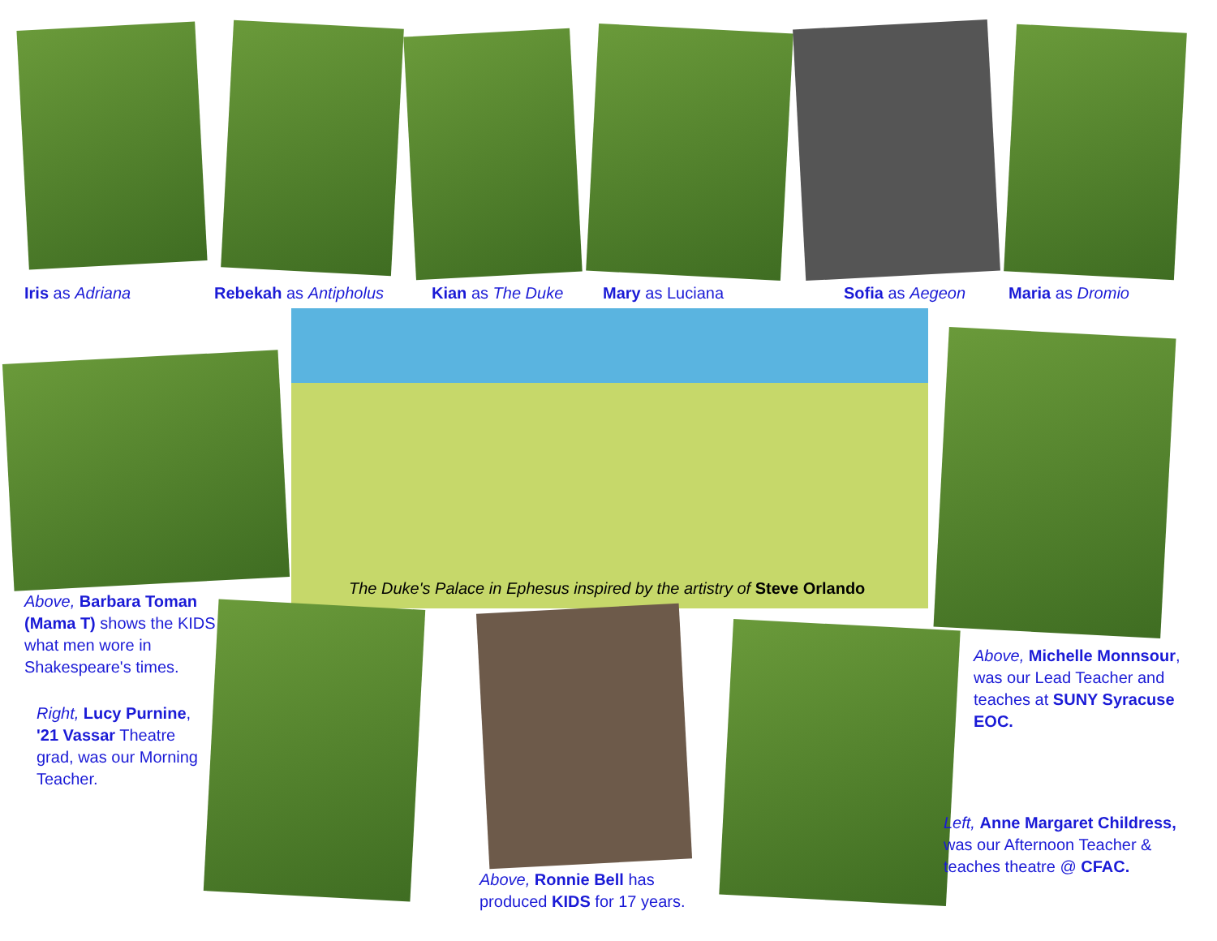Iris as Adriana Rebekah as Antipholus Kian as The Duke Mary as Luciana Sofia as Aegeon Maria as Dromio
The Duke's Palace in Ephesus inspired by the artistry of Steve Orlando
Above, Barbara Toman (Mama T) shows the KIDS what men wore in Shakespeare's times.
Right, Lucy Purnine, '21 Vassar Theatre grad, was our Morning Teacher.
Above, Michelle Monnsour, was our Lead Teacher and teaches at SUNY Syracuse EOC.
Above, Ronnie Bell has produced KIDS for 17 years.
Left, Anne Margaret Childress, was our Afternoon Teacher & teaches theatre @ CFAC.